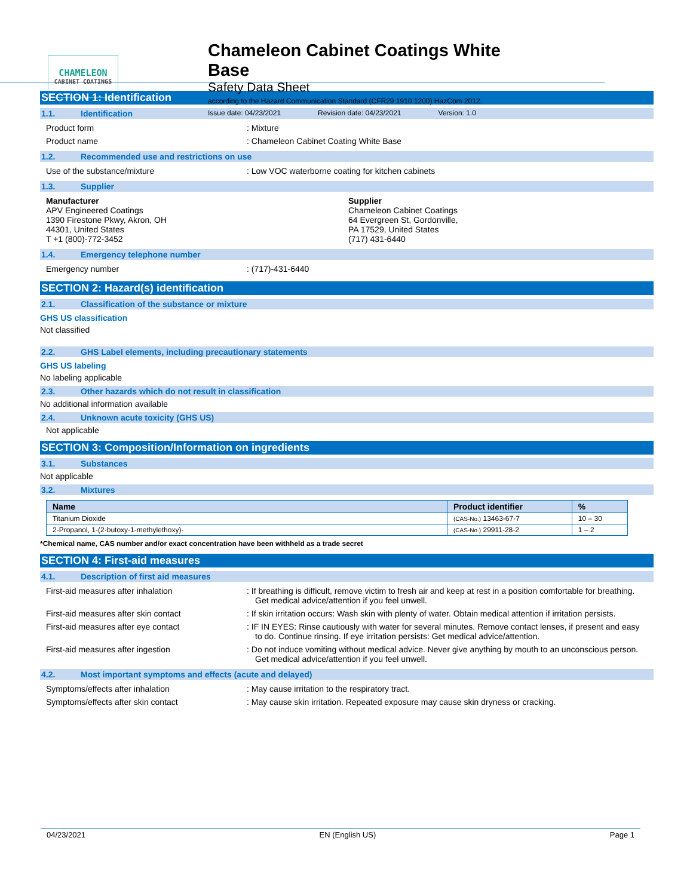CHAMELEON
CABINET COATINGS
Chameleon Cabinet Coatings White Base
Safety Data Sheet
according to the Hazard Communication Standard (CFR29 1910.1200) HazCom 2012.
Issue date: 04/23/2021 Revision date: 04/23/2021 Version: 1.0
SECTION 1: Identification
1.1. Identification
Product form : Mixture
Product name : Chameleon Cabinet Coating White Base
1.2. Recommended use and restrictions on use
Use of the substance/mixture : Low VOC waterborne coating for kitchen cabinets
1.3. Supplier
Manufacturer
APV Engineered Coatings
1390 Firestone Pkwy, Akron, OH
44301, United States
T +1 (800)-772-3452
Supplier
Chameleon Cabinet Coatings
64 Evergreen St, Gordonville,
PA 17529, United States
(717) 431-6440
1.4. Emergency telephone number
Emergency number : (717)-431-6440
SECTION 2: Hazard(s) identification
2.1. Classification of the substance or mixture
GHS US classification
Not classified
2.2. GHS Label elements, including precautionary statements
GHS US labeling
No labeling applicable
2.3. Other hazards which do not result in classification
No additional information available
2.4. Unknown acute toxicity (GHS US)
Not applicable
SECTION 3: Composition/Information on ingredients
3.1. Substances
Not applicable
3.2. Mixtures
| Name | Product identifier | % |
| --- | --- | --- |
| Titanium Dioxide | (CAS-No.) 13463-67-7 | 10 – 30 |
| 2-Propanol, 1-(2-butoxy-1-methylethoxy)- | (CAS-No.) 29911-28-2 | 1 – 2 |
*Chemical name, CAS number and/or exact concentration have been withheld as a trade secret
SECTION 4: First-aid measures
4.1. Description of first aid measures
First-aid measures after inhalation : If breathing is difficult, remove victim to fresh air and keep at rest in a position comfortable for breathing. Get medical advice/attention if you feel unwell.
First-aid measures after skin contact : If skin irritation occurs: Wash skin with plenty of water. Obtain medical attention if irritation persists.
First-aid measures after eye contact : IF IN EYES: Rinse cautiously with water for several minutes. Remove contact lenses, if present and easy to do. Continue rinsing. If eye irritation persists: Get medical advice/attention.
First-aid measures after ingestion : Do not induce vomiting without medical advice. Never give anything by mouth to an unconscious person. Get medical advice/attention if you feel unwell.
4.2. Most important symptoms and effects (acute and delayed)
Symptoms/effects after inhalation : May cause irritation to the respiratory tract.
Symptoms/effects after skin contact : May cause skin irritation. Repeated exposure may cause skin dryness or cracking.
04/23/2021 EN (English US) Page 1